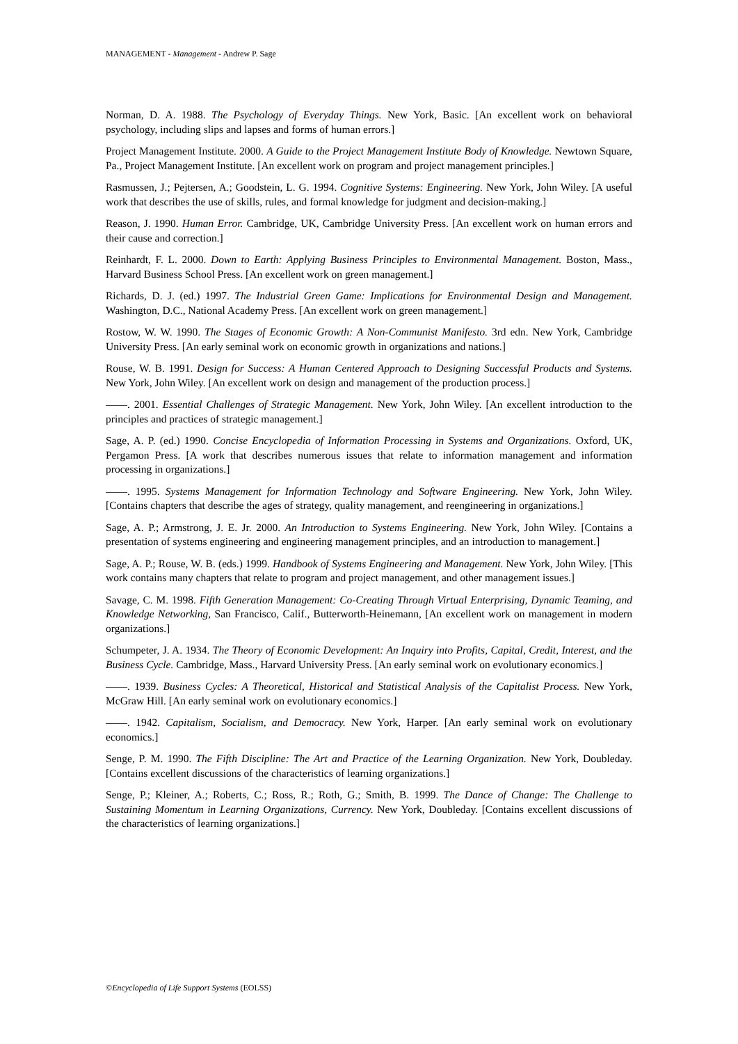MANAGEMENT - Management - Andrew P. Sage
Norman, D. A. 1988. The Psychology of Everyday Things. New York, Basic. [An excellent work on behavioral psychology, including slips and lapses and forms of human errors.]
Project Management Institute. 2000. A Guide to the Project Management Institute Body of Knowledge. Newtown Square, Pa., Project Management Institute. [An excellent work on program and project management principles.]
Rasmussen, J.; Pejtersen, A.; Goodstein, L. G. 1994. Cognitive Systems: Engineering. New York, John Wiley. [A useful work that describes the use of skills, rules, and formal knowledge for judgment and decision-making.]
Reason, J. 1990. Human Error. Cambridge, UK, Cambridge University Press. [An excellent work on human errors and their cause and correction.]
Reinhardt, F. L. 2000. Down to Earth: Applying Business Principles to Environmental Management. Boston, Mass., Harvard Business School Press. [An excellent work on green management.]
Richards, D. J. (ed.) 1997. The Industrial Green Game: Implications for Environmental Design and Management. Washington, D.C., National Academy Press. [An excellent work on green management.]
Rostow, W. W. 1990. The Stages of Economic Growth: A Non-Communist Manifesto. 3rd edn. New York, Cambridge University Press. [An early seminal work on economic growth in organizations and nations.]
Rouse, W. B. 1991. Design for Success: A Human Centered Approach to Designing Successful Products and Systems. New York, John Wiley. [An excellent work on design and management of the production process.]
——. 2001. Essential Challenges of Strategic Management. New York, John Wiley. [An excellent introduction to the principles and practices of strategic management.]
Sage, A. P. (ed.) 1990. Concise Encyclopedia of Information Processing in Systems and Organizations. Oxford, UK, Pergamon Press. [A work that describes numerous issues that relate to information management and information processing in organizations.]
——. 1995. Systems Management for Information Technology and Software Engineering. New York, John Wiley. [Contains chapters that describe the ages of strategy, quality management, and reengineering in organizations.]
Sage, A. P.; Armstrong, J. E. Jr. 2000. An Introduction to Systems Engineering. New York, John Wiley. [Contains a presentation of systems engineering and engineering management principles, and an introduction to management.]
Sage, A. P.; Rouse, W. B. (eds.) 1999. Handbook of Systems Engineering and Management. New York, John Wiley. [This work contains many chapters that relate to program and project management, and other management issues.]
Savage, C. M. 1998. Fifth Generation Management: Co-Creating Through Virtual Enterprising, Dynamic Teaming, and Knowledge Networking, San Francisco, Calif., Butterworth-Heinemann, [An excellent work on management in modern organizations.]
Schumpeter, J. A. 1934. The Theory of Economic Development: An Inquiry into Profits, Capital, Credit, Interest, and the Business Cycle. Cambridge, Mass., Harvard University Press. [An early seminal work on evolutionary economics.]
——. 1939. Business Cycles: A Theoretical, Historical and Statistical Analysis of the Capitalist Process. New York, McGraw Hill. [An early seminal work on evolutionary economics.]
——. 1942. Capitalism, Socialism, and Democracy. New York, Harper. [An early seminal work on evolutionary economics.]
Senge, P. M. 1990. The Fifth Discipline: The Art and Practice of the Learning Organization. New York, Doubleday. [Contains excellent discussions of the characteristics of learning organizations.]
Senge, P.; Kleiner, A.; Roberts, C.; Ross, R.; Roth, G.; Smith, B. 1999. The Dance of Change: The Challenge to Sustaining Momentum in Learning Organizations, Currency. New York, Doubleday. [Contains excellent discussions of the characteristics of learning organizations.]
©Encyclopedia of Life Support Systems (EOLSS)